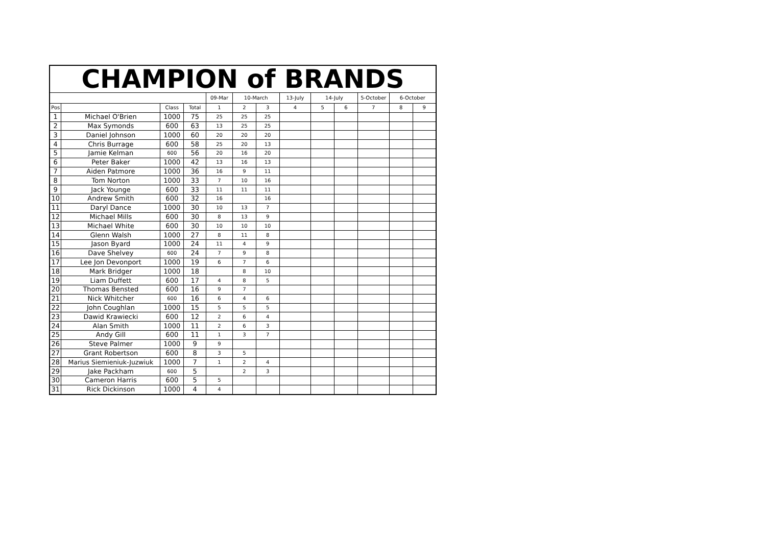| CHAMPION of BRANDS | | | | | | | | | | | | |
| --- | --- | --- | --- | --- | --- | --- | --- | --- | --- | --- | --- | --- |
| | | | | 09-Mar | 10-March | | 13-July | 14-July | | 5-October | 6-October | |
| Pos | | Class | Total | 1 | 2 | 3 | 4 | 5 | 6 | 7 | 8 | 9 |
| 1 | Michael O'Brien | 1000 | 75 | 25 | 25 | 25 | | | | | | |
| 2 | Max Symonds | 600 | 63 | 13 | 25 | 25 | | | | | | |
| 3 | Daniel Johnson | 1000 | 60 | 20 | 20 | 20 | | | | | | |
| 4 | Chris Burrage | 600 | 58 | 25 | 20 | 13 | | | | | | |
| 5 | Jamie Kelman | 600 | 56 | 20 | 16 | 20 | | | | | | |
| 6 | Peter Baker | 1000 | 42 | 13 | 16 | 13 | | | | | | |
| 7 | Aiden Patmore | 1000 | 36 | 16 | 9 | 11 | | | | | | |
| 8 | Tom Norton | 1000 | 33 | 7 | 10 | 16 | | | | | | |
| 9 | Jack Younge | 600 | 33 | 11 | 11 | 11 | | | | | | |
| 10 | Andrew Smith | 600 | 32 | 16 | | 16 | | | | | | |
| 11 | Daryl Dance | 1000 | 30 | 10 | 13 | 7 | | | | | | |
| 12 | Michael Mills | 600 | 30 | 8 | 13 | 9 | | | | | | |
| 13 | Michael White | 600 | 30 | 10 | 10 | 10 | | | | | | |
| 14 | Glenn Walsh | 1000 | 27 | 8 | 11 | 8 | | | | | | |
| 15 | Jason Byard | 1000 | 24 | 11 | 4 | 9 | | | | | | |
| 16 | Dave Shelvey | 600 | 24 | 7 | 9 | 8 | | | | | | |
| 17 | Lee Jon Devonport | 1000 | 19 | 6 | 7 | 6 | | | | | | |
| 18 | Mark Bridger | 1000 | 18 | | 8 | 10 | | | | | | |
| 19 | Liam Duffett | 600 | 17 | 4 | 8 | 5 | | | | | | |
| 20 | Thomas Bensted | 600 | 16 | 9 | 7 | | | | | | | |
| 21 | Nick Whitcher | 600 | 16 | 6 | 4 | 6 | | | | | | |
| 22 | John Coughlan | 1000 | 15 | 5 | 5 | 5 | | | | | | |
| 23 | Dawid Krawiecki | 600 | 12 | 2 | 6 | 4 | | | | | | |
| 24 | Alan Smith | 1000 | 11 | 2 | 6 | 3 | | | | | | |
| 25 | Andy Gill | 600 | 11 | 1 | 3 | 7 | | | | | | |
| 26 | Steve Palmer | 1000 | 9 | 9 | | | | | | | | |
| 27 | Grant Robertson | 600 | 8 | 3 | 5 | | | | | | | |
| 28 | Marius Siemieniuk-Juzwiuk | 1000 | 7 | 1 | 2 | 4 | | | | | | |
| 29 | Jake Packham | 600 | 5 | | 2 | 3 | | | | | | |
| 30 | Cameron Harris | 600 | 5 | 5 | | | | | | | | |
| 31 | Rick Dickinson | 1000 | 4 | 4 | | | | | | | | |